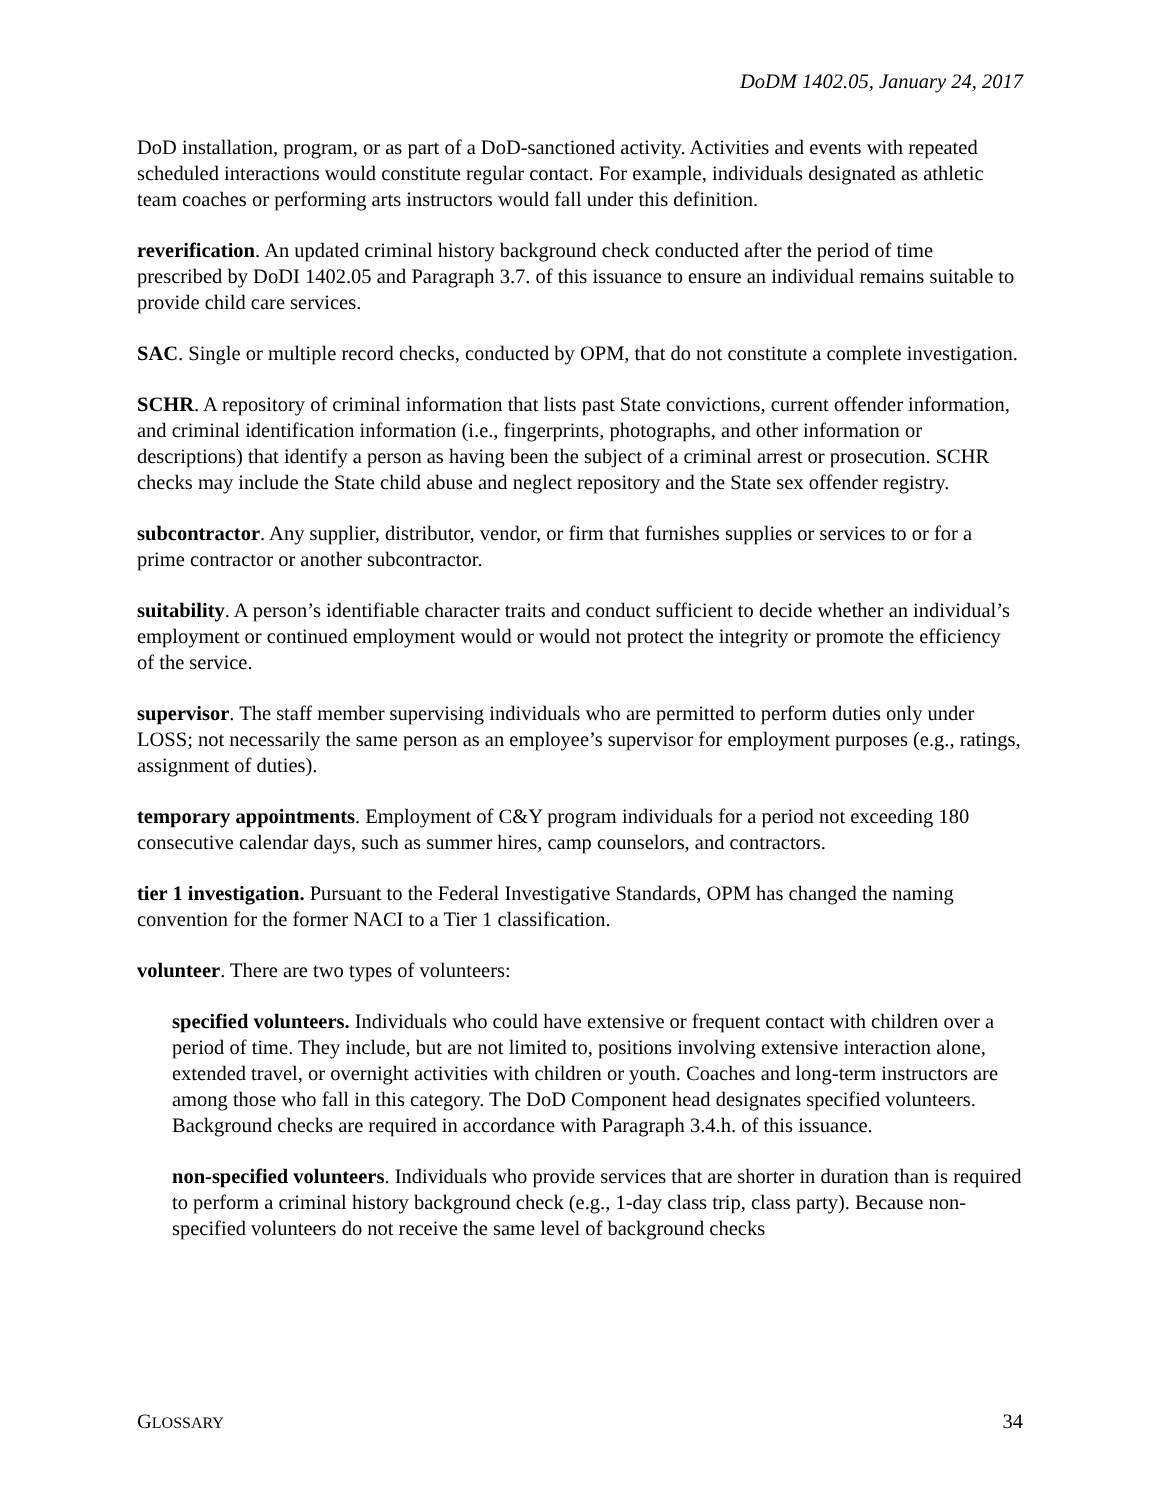DoDM 1402.05, January 24, 2017
DoD installation, program, or as part of a DoD-sanctioned activity. Activities and events with repeated scheduled interactions would constitute regular contact. For example, individuals designated as athletic team coaches or performing arts instructors would fall under this definition.
reverification. An updated criminal history background check conducted after the period of time prescribed by DoDI 1402.05 and Paragraph 3.7. of this issuance to ensure an individual remains suitable to provide child care services.
SAC. Single or multiple record checks, conducted by OPM, that do not constitute a complete investigation.
SCHR. A repository of criminal information that lists past State convictions, current offender information, and criminal identification information (i.e., fingerprints, photographs, and other information or descriptions) that identify a person as having been the subject of a criminal arrest or prosecution. SCHR checks may include the State child abuse and neglect repository and the State sex offender registry.
subcontractor. Any supplier, distributor, vendor, or firm that furnishes supplies or services to or for a prime contractor or another subcontractor.
suitability. A person’s identifiable character traits and conduct sufficient to decide whether an individual’s employment or continued employment would or would not protect the integrity or promote the efficiency of the service.
supervisor. The staff member supervising individuals who are permitted to perform duties only under LOSS; not necessarily the same person as an employee’s supervisor for employment purposes (e.g., ratings, assignment of duties).
temporary appointments. Employment of C&Y program individuals for a period not exceeding 180 consecutive calendar days, such as summer hires, camp counselors, and contractors.
tier 1 investigation. Pursuant to the Federal Investigative Standards, OPM has changed the naming convention for the former NACI to a Tier 1 classification.
volunteer. There are two types of volunteers:
specified volunteers. Individuals who could have extensive or frequent contact with children over a period of time. They include, but are not limited to, positions involving extensive interaction alone, extended travel, or overnight activities with children or youth. Coaches and long-term instructors are among those who fall in this category. The DoD Component head designates specified volunteers. Background checks are required in accordance with Paragraph 3.4.h. of this issuance.
non-specified volunteers. Individuals who provide services that are shorter in duration than is required to perform a criminal history background check (e.g., 1-day class trip, class party). Because non-specified volunteers do not receive the same level of background checks
GLOSSARY 34